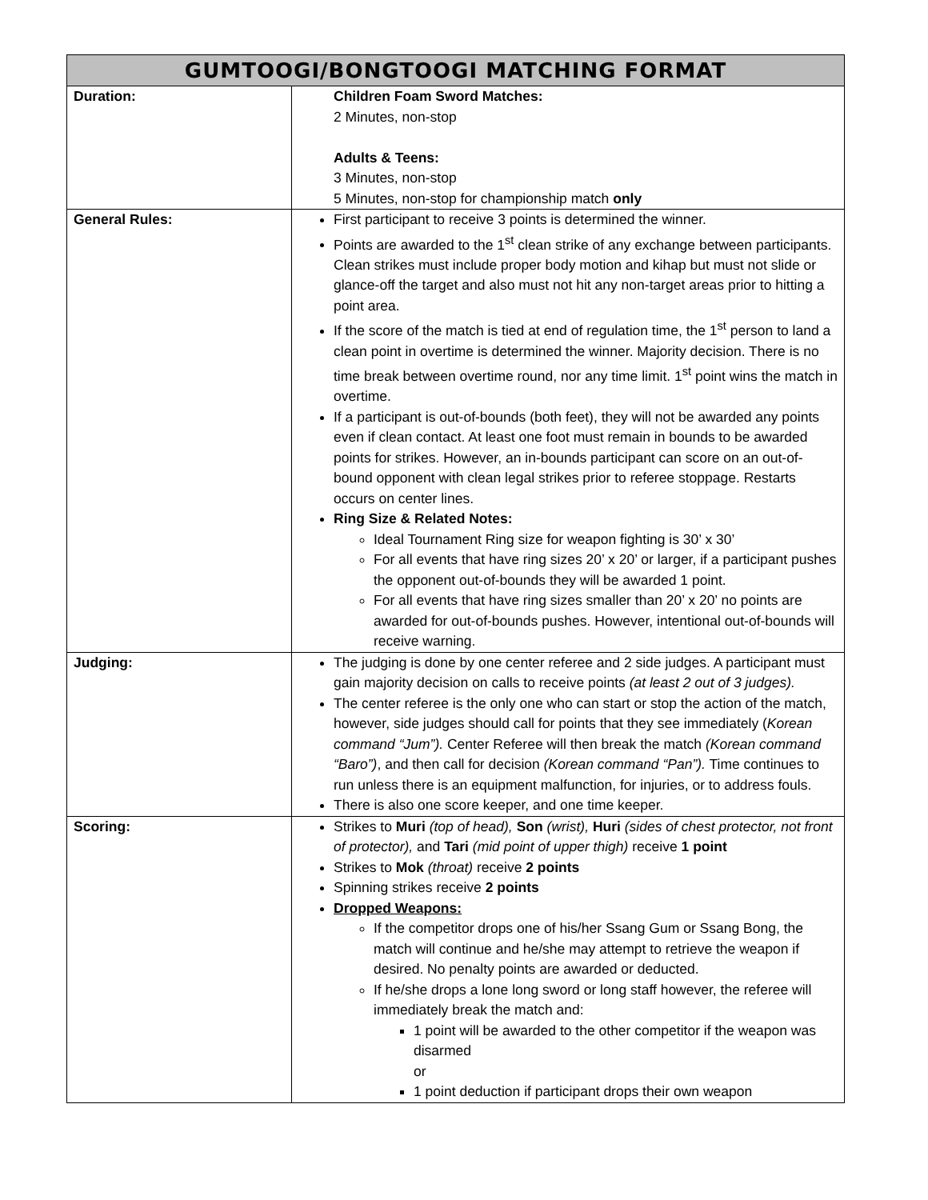| GUMTOOGI/BONGTOOGI MATCHING FORMAT | |
| --- | --- |
| Duration: | Children Foam Sword Matches: 2 Minutes, non-stop Adults & Teens: 3 Minutes, non-stop 5 Minutes, non-stop for championship match only |
| General Rules: | First participant to receive 3 points is determined the winner. Points are awarded to the 1<sup>st</sup> clean strike of any exchange between participants. Clean strikes must include proper body motion and kihap but must not slide or glance-off the target and also must not hit any non-target areas prior to hitting a point area. If the score of the match is tied at end of regulation time, the 1<sup>st</sup> person to land a clean point in overtime is determined the winner. Majority decision. There is no time break between overtime round, nor any time limit. 1<sup>st</sup> point wins the match in overtime. If a participant is out-of-bounds (both feet), they will not be awarded any points even if clean contact. At least one foot must remain in bounds to be awarded points for strikes. However, an in-bounds participant can score on an out-of-bound opponent with clean legal strikes prior to referee stoppage. Restarts occurs on center lines. Ring Size & Related Notes: Ideal Tournament Ring size for weapon fighting is 30’ x 30’ For all events that have ring sizes 20’ x 20’ or larger, if a participant pushes the opponent out-of-bounds they will be awarded 1 point. For all events that have ring sizes smaller than 20’ x 20’ no points are awarded for out-of-bounds pushes. However, intentional out-of-bounds will receive warning. |
| Judging: | The judging is done by one center referee and 2 side judges. A participant must gain majority decision on calls to receive points (at least 2 out of 3 judges). The center referee is the only one who can start or stop the action of the match, however, side judges should call for points that they see immediately ( Korean command “Jum”). Center Referee will then break the match (Korean command “Baro”) , and then call for decision (Korean command “Pan”). Time continues to run unless there is an equipment malfunction, for injuries, or to address fouls. There is also one score keeper, and one time keeper. |
| Scoring: | Strikes to Muri (top of head), Son (wrist), Huri (sides of chest protector, not front of protector), and Tari (mid point of upper thigh) receive 1 point Strikes to Mok (throat) receive 2 points Spinning strikes receive 2 points Dropped Weapons: If the competitor drops one of his/her Ssang Gum or Ssang Bong, the match will continue and he/she may attempt to retrieve the weapon if desired. No penalty points are awarded or deducted. If he/she drops a lone long sword or long staff however, the referee will immediately break the match and: 1 point will be awarded to the other competitor if the weapon was disarmed or 1 point deduction if participant drops their own weapon |